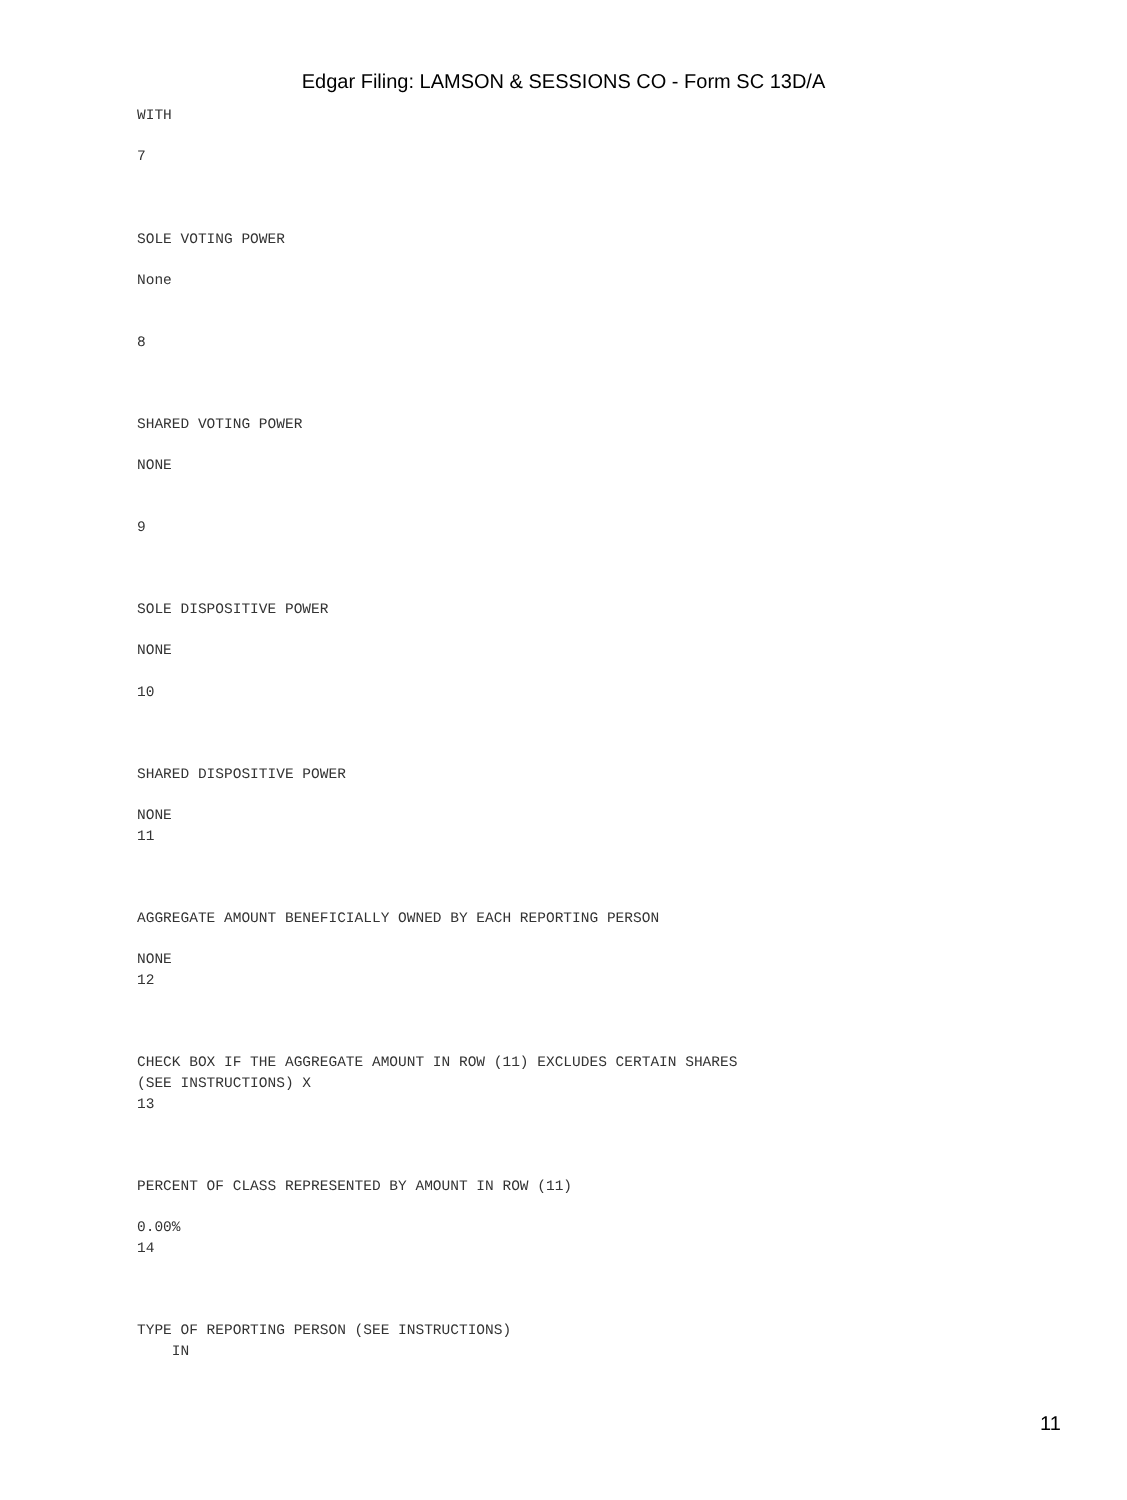Edgar Filing: LAMSON & SESSIONS CO - Form SC 13D/A
WITH

7



SOLE VOTING POWER

None


8



SHARED VOTING POWER

NONE


9



SOLE DISPOSITIVE POWER

NONE

10



SHARED DISPOSITIVE POWER

NONE
11



AGGREGATE AMOUNT BENEFICIALLY OWNED BY EACH REPORTING PERSON

NONE
12



CHECK BOX IF THE AGGREGATE AMOUNT IN ROW (11) EXCLUDES CERTAIN SHARES
(SEE INSTRUCTIONS) X
13



PERCENT OF CLASS REPRESENTED BY AMOUNT IN ROW (11)

0.00%
14



TYPE OF REPORTING PERSON (SEE INSTRUCTIONS)
    IN
11